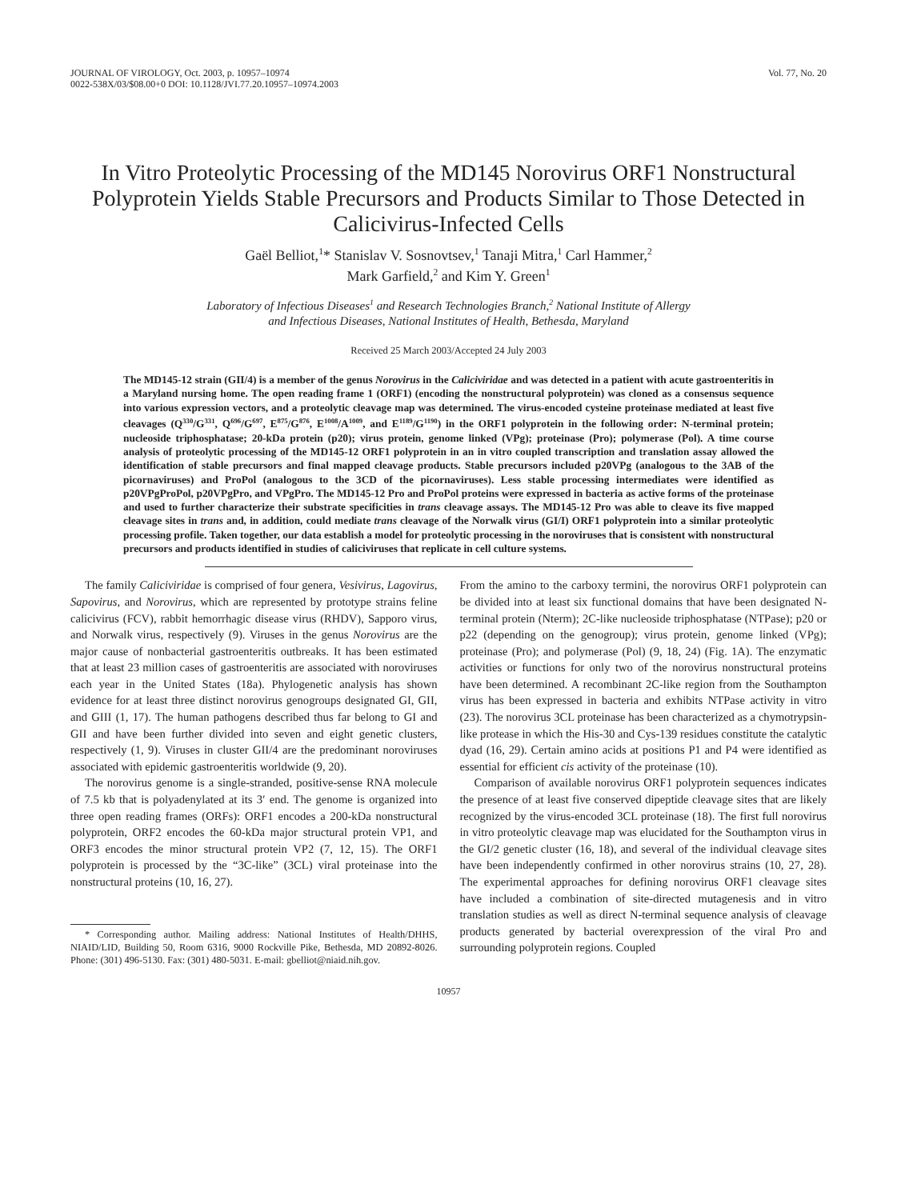JOURNAL OF VIROLOGY, Oct. 2003, p. 10957–10974
0022-538X/03/$08.00+0 DOI: 10.1128/JVI.77.20.10957–10974.2003
Vol. 77, No. 20
In Vitro Proteolytic Processing of the MD145 Norovirus ORF1 Nonstructural Polyprotein Yields Stable Precursors and Products Similar to Those Detected in Calicivirus-Infected Cells
Gaël Belliot,<sup>1</sup>* Stanislav V. Sosnovtsev,<sup>1</sup> Tanaji Mitra,<sup>1</sup> Carl Hammer,<sup>2</sup>
Mark Garfield,<sup>2</sup> and Kim Y. Green<sup>1</sup>
Laboratory of Infectious Diseases<sup>1</sup> and Research Technologies Branch,<sup>2</sup> National Institute of Allergy
and Infectious Diseases, National Institutes of Health, Bethesda, Maryland
Received 25 March 2003/Accepted 24 July 2003
The MD145-12 strain (GII/4) is a member of the genus Norovirus in the Caliciviridae and was detected in a patient with acute gastroenteritis in a Maryland nursing home. The open reading frame 1 (ORF1) (encoding the nonstructural polyprotein) was cloned as a consensus sequence into various expression vectors, and a proteolytic cleavage map was determined. The virus-encoded cysteine proteinase mediated at least five cleavages (Q<sup>330</sup>/G<sup>331</sup>, Q<sup>696</sup>/G<sup>697</sup>, E<sup>875</sup>/G<sup>876</sup>, E<sup>1008</sup>/A<sup>1009</sup>, and E<sup>1189</sup>/G<sup>1190</sup>) in the ORF1 polyprotein in the following order: N-terminal protein; nucleoside triphosphatase; 20-kDa protein (p20); virus protein, genome linked (VPg); proteinase (Pro); polymerase (Pol). A time course analysis of proteolytic processing of the MD145-12 ORF1 polyprotein in an in vitro coupled transcription and translation assay allowed the identification of stable precursors and final mapped cleavage products. Stable precursors included p20VPg (analogous to the 3AB of the picornaviruses) and ProPol (analogous to the 3CD of the picornaviruses). Less stable processing intermediates were identified as p20VPgProPol, p20VPgPro, and VPgPro. The MD145-12 Pro and ProPol proteins were expressed in bacteria as active forms of the proteinase and used to further characterize their substrate specificities in trans cleavage assays. The MD145-12 Pro was able to cleave its five mapped cleavage sites in trans and, in addition, could mediate trans cleavage of the Norwalk virus (GI/I) ORF1 polyprotein into a similar proteolytic processing profile. Taken together, our data establish a model for proteolytic processing in the noroviruses that is consistent with nonstructural precursors and products identified in studies of caliciviruses that replicate in cell culture systems.
The family Caliciviridae is comprised of four genera, Vesivirus, Lagovirus, Sapovirus, and Norovirus, which are represented by prototype strains feline calicivirus (FCV), rabbit hemorrhagic disease virus (RHDV), Sapporo virus, and Norwalk virus, respectively (9). Viruses in the genus Norovirus are the major cause of nonbacterial gastroenteritis outbreaks. It has been estimated that at least 23 million cases of gastroenteritis are associated with noroviruses each year in the United States (18a). Phylogenetic analysis has shown evidence for at least three distinct norovirus genogroups designated GI, GII, and GIII (1, 17). The human pathogens described thus far belong to GI and GII and have been further divided into seven and eight genetic clusters, respectively (1, 9). Viruses in cluster GII/4 are the predominant noroviruses associated with epidemic gastroenteritis worldwide (9, 20).
The norovirus genome is a single-stranded, positive-sense RNA molecule of 7.5 kb that is polyadenylated at its 3′ end. The genome is organized into three open reading frames (ORFs): ORF1 encodes a 200-kDa nonstructural polyprotein, ORF2 encodes the 60-kDa major structural protein VP1, and ORF3 encodes the minor structural protein VP2 (7, 12, 15). The ORF1 polyprotein is processed by the “3C-like” (3CL) viral proteinase into the nonstructural proteins (10, 16, 27).
* Corresponding author. Mailing address: National Institutes of Health/DHHS, NIAID/LID, Building 50, Room 6316, 9000 Rockville Pike, Bethesda, MD 20892-8026. Phone: (301) 496-5130. Fax: (301) 480-5031. E-mail: gbelliot@niaid.nih.gov.
From the amino to the carboxy termini, the norovirus ORF1 polyprotein can be divided into at least six functional domains that have been designated N-terminal protein (Nterm); 2C-like nucleoside triphosphatase (NTPase); p20 or p22 (depending on the genogroup); virus protein, genome linked (VPg); proteinase (Pro); and polymerase (Pol) (9, 18, 24) (Fig. 1A). The enzymatic activities or functions for only two of the norovirus nonstructural proteins have been determined. A recombinant 2C-like region from the Southampton virus has been expressed in bacteria and exhibits NTPase activity in vitro (23). The norovirus 3CL proteinase has been characterized as a chymotrypsin-like protease in which the His-30 and Cys-139 residues constitute the catalytic dyad (16, 29). Certain amino acids at positions P1 and P4 were identified as essential for efficient cis activity of the proteinase (10).
Comparison of available norovirus ORF1 polyprotein sequences indicates the presence of at least five conserved dipeptide cleavage sites that are likely recognized by the virus-encoded 3CL proteinase (18). The first full norovirus in vitro proteolytic cleavage map was elucidated for the Southampton virus in the GI/2 genetic cluster (16, 18), and several of the individual cleavage sites have been independently confirmed in other norovirus strains (10, 27, 28). The experimental approaches for defining norovirus ORF1 cleavage sites have included a combination of site-directed mutagenesis and in vitro translation studies as well as direct N-terminal sequence analysis of cleavage products generated by bacterial overexpression of the viral Pro and surrounding polyprotein regions. Coupled
10957